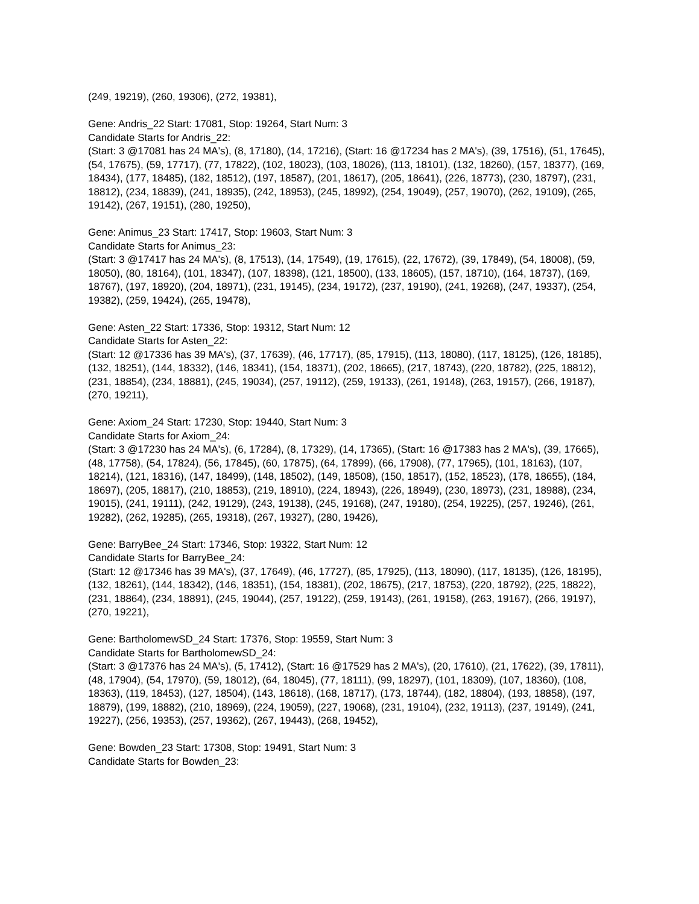(249, 19219), (260, 19306), (272, 19381),
Gene: Andris_22 Start: 17081, Stop: 19264, Start Num: 3
Candidate Starts for Andris_22:
(Start: 3 @17081 has 24 MA's), (8, 17180), (14, 17216), (Start: 16 @17234 has 2 MA's), (39, 17516), (51, 17645), (54, 17675), (59, 17717), (77, 17822), (102, 18023), (103, 18026), (113, 18101), (132, 18260), (157, 18377), (169, 18434), (177, 18485), (182, 18512), (197, 18587), (201, 18617), (205, 18641), (226, 18773), (230, 18797), (231, 18812), (234, 18839), (241, 18935), (242, 18953), (245, 18992), (254, 19049), (257, 19070), (262, 19109), (265, 19142), (267, 19151), (280, 19250),
Gene: Animus_23 Start: 17417, Stop: 19603, Start Num: 3
Candidate Starts for Animus_23:
(Start: 3 @17417 has 24 MA's), (8, 17513), (14, 17549), (19, 17615), (22, 17672), (39, 17849), (54, 18008), (59, 18050), (80, 18164), (101, 18347), (107, 18398), (121, 18500), (133, 18605), (157, 18710), (164, 18737), (169, 18767), (197, 18920), (204, 18971), (231, 19145), (234, 19172), (237, 19190), (241, 19268), (247, 19337), (254, 19382), (259, 19424), (265, 19478),
Gene: Asten_22 Start: 17336, Stop: 19312, Start Num: 12
Candidate Starts for Asten_22:
(Start: 12 @17336 has 39 MA's), (37, 17639), (46, 17717), (85, 17915), (113, 18080), (117, 18125), (126, 18185), (132, 18251), (144, 18332), (146, 18341), (154, 18371), (202, 18665), (217, 18743), (220, 18782), (225, 18812), (231, 18854), (234, 18881), (245, 19034), (257, 19112), (259, 19133), (261, 19148), (263, 19157), (266, 19187), (270, 19211),
Gene: Axiom_24 Start: 17230, Stop: 19440, Start Num: 3
Candidate Starts for Axiom_24:
(Start: 3 @17230 has 24 MA's), (6, 17284), (8, 17329), (14, 17365), (Start: 16 @17383 has 2 MA's), (39, 17665), (48, 17758), (54, 17824), (56, 17845), (60, 17875), (64, 17899), (66, 17908), (77, 17965), (101, 18163), (107, 18214), (121, 18316), (147, 18499), (148, 18502), (149, 18508), (150, 18517), (152, 18523), (178, 18655), (184, 18697), (205, 18817), (210, 18853), (219, 18910), (224, 18943), (226, 18949), (230, 18973), (231, 18988), (234, 19015), (241, 19111), (242, 19129), (243, 19138), (245, 19168), (247, 19180), (254, 19225), (257, 19246), (261, 19282), (262, 19285), (265, 19318), (267, 19327), (280, 19426),
Gene: BarryBee_24 Start: 17346, Stop: 19322, Start Num: 12
Candidate Starts for BarryBee_24:
(Start: 12 @17346 has 39 MA's), (37, 17649), (46, 17727), (85, 17925), (113, 18090), (117, 18135), (126, 18195), (132, 18261), (144, 18342), (146, 18351), (154, 18381), (202, 18675), (217, 18753), (220, 18792), (225, 18822), (231, 18864), (234, 18891), (245, 19044), (257, 19122), (259, 19143), (261, 19158), (263, 19167), (266, 19197), (270, 19221),
Gene: BartholomewSD_24 Start: 17376, Stop: 19559, Start Num: 3
Candidate Starts for BartholomewSD_24:
(Start: 3 @17376 has 24 MA's), (5, 17412), (Start: 16 @17529 has 2 MA's), (20, 17610), (21, 17622), (39, 17811), (48, 17904), (54, 17970), (59, 18012), (64, 18045), (77, 18111), (99, 18297), (101, 18309), (107, 18360), (108, 18363), (119, 18453), (127, 18504), (143, 18618), (168, 18717), (173, 18744), (182, 18804), (193, 18858), (197, 18879), (199, 18882), (210, 18969), (224, 19059), (227, 19068), (231, 19104), (232, 19113), (237, 19149), (241, 19227), (256, 19353), (257, 19362), (267, 19443), (268, 19452),
Gene: Bowden_23 Start: 17308, Stop: 19491, Start Num: 3
Candidate Starts for Bowden_23: